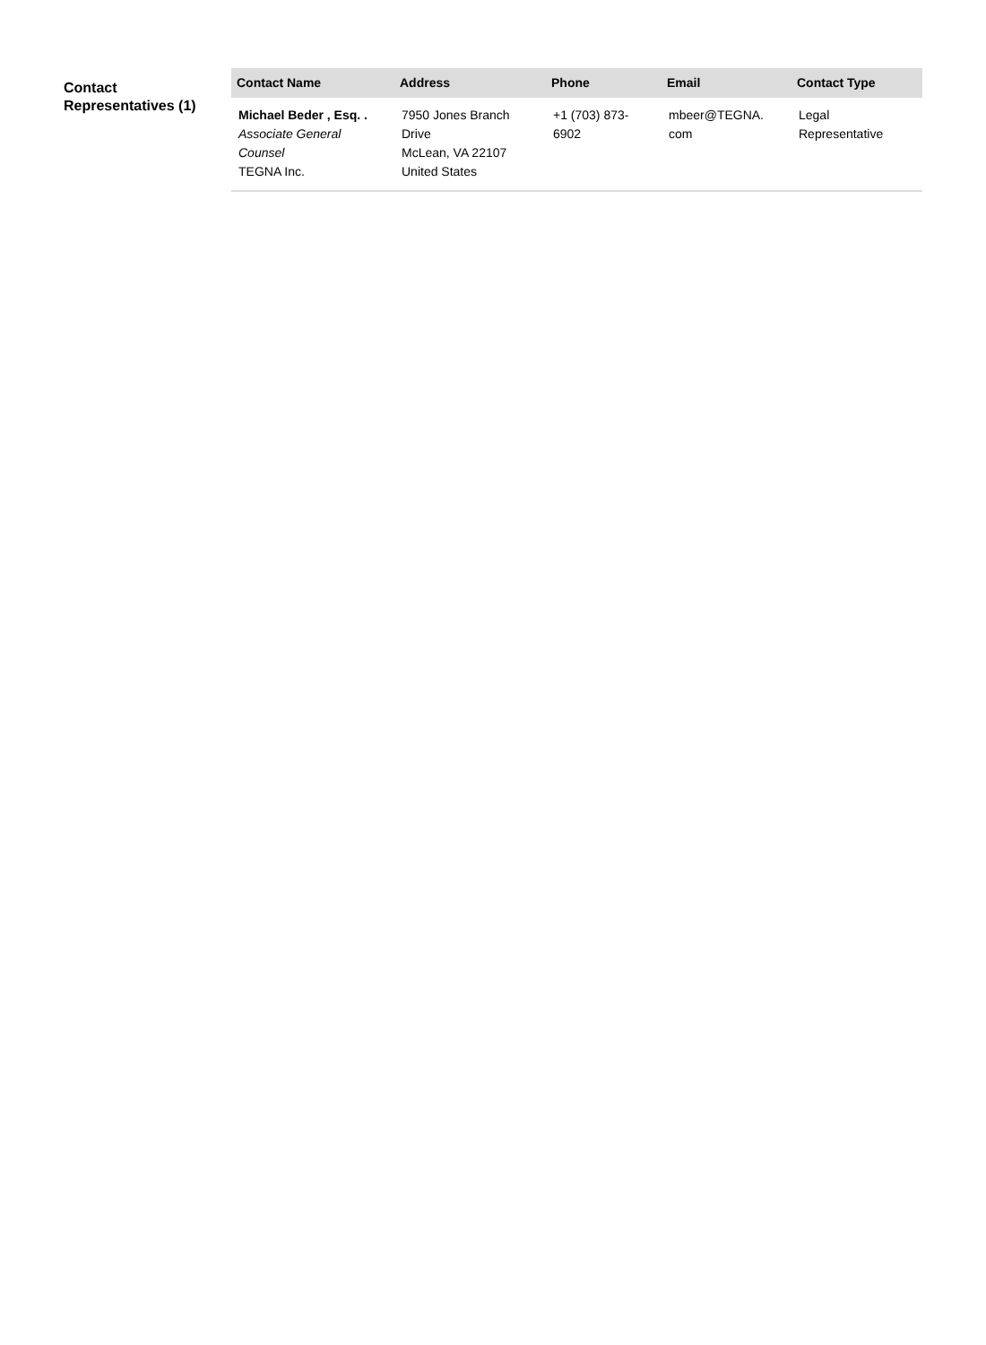Contact Representatives (1)
| Contact Name | Address | Phone | Email | Contact Type |
| --- | --- | --- | --- | --- |
| Michael Beder , Esq. . Associate General Counsel TEGNA Inc. | 7950 Jones Branch Drive McLean, VA 22107 United States | +1 (703) 873- 6902 | mbeer@TEGNA. com | Legal Representative |